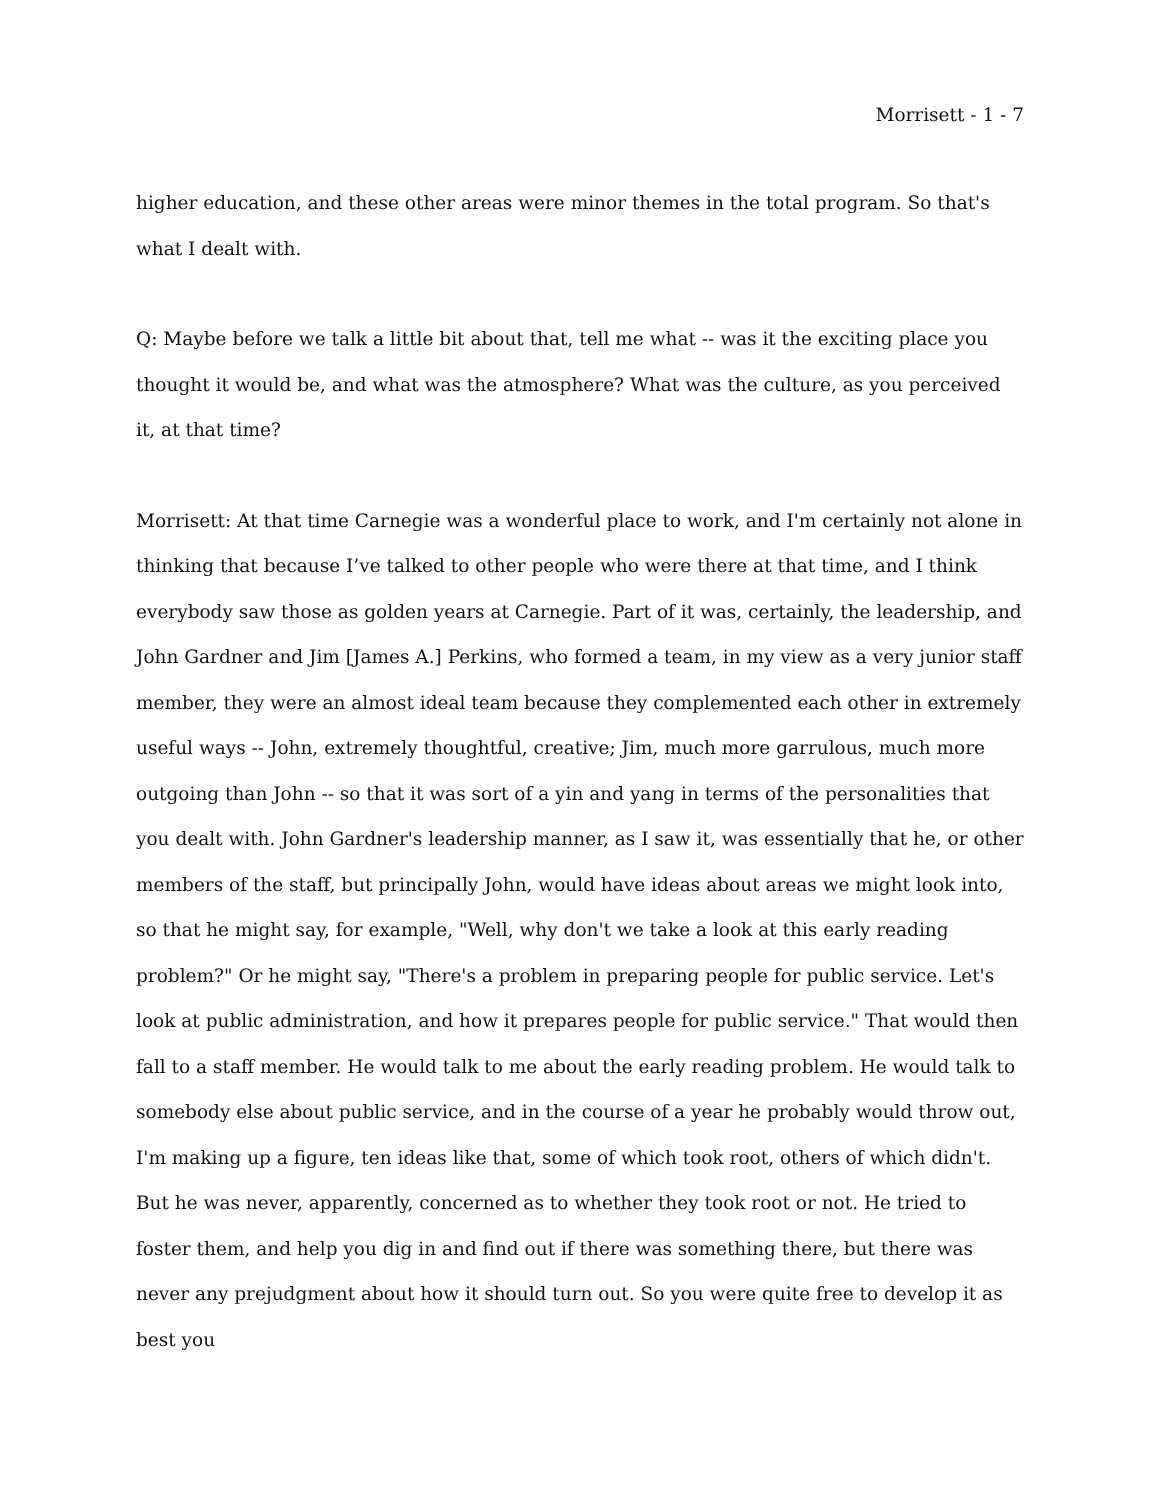Morrisett - 1 - 7
higher education, and these other areas were minor themes in the total program. So that's what I dealt with.
Q: Maybe before we talk a little bit about that, tell me what -- was it the exciting place you thought it would be, and what was the atmosphere? What was the culture, as you perceived it, at that time?
Morrisett: At that time Carnegie was a wonderful place to work, and I'm certainly not alone in thinking that because I’ve talked to other people who were there at that time, and I think everybody saw those as golden years at Carnegie. Part of it was, certainly, the leadership, and John Gardner and Jim [James A.] Perkins, who formed a team, in my view as a very junior staff member, they were an almost ideal team because they complemented each other in extremely useful ways -- John, extremely thoughtful, creative; Jim, much more garrulous, much more outgoing than John -- so that it was sort of a yin and yang in terms of the personalities that you dealt with. John Gardner's leadership manner, as I saw it, was essentially that he, or other members of the staff, but principally John, would have ideas about areas we might look into, so that he might say, for example, "Well, why don't we take a look at this early reading problem?" Or he might say, "There's a problem in preparing people for public service. Let's look at public administration, and how it prepares people for public service." That would then fall to a staff member. He would talk to me about the early reading problem. He would talk to somebody else about public service, and in the course of a year he probably would throw out, I'm making up a figure, ten ideas like that, some of which took root, others of which didn't. But he was never, apparently, concerned as to whether they took root or not. He tried to foster them, and help you dig in and find out if there was something there, but there was never any prejudgment about how it should turn out. So you were quite free to develop it as best you